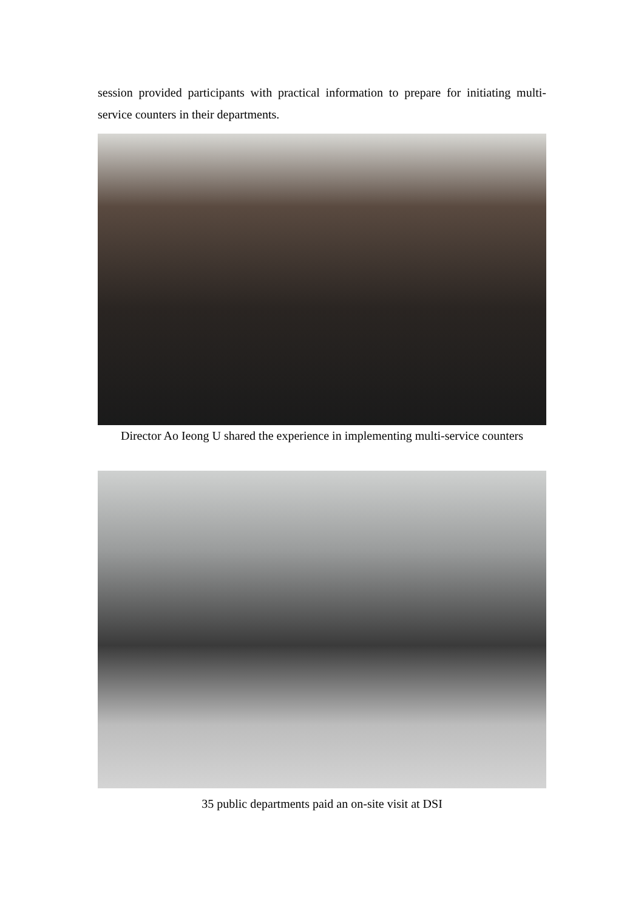session provided participants with practical information to prepare for initiating multi-service counters in their departments.
Director Ao Ieong U shared the experience in implementing multi-service counters
35 public departments paid an on-site visit at DSI